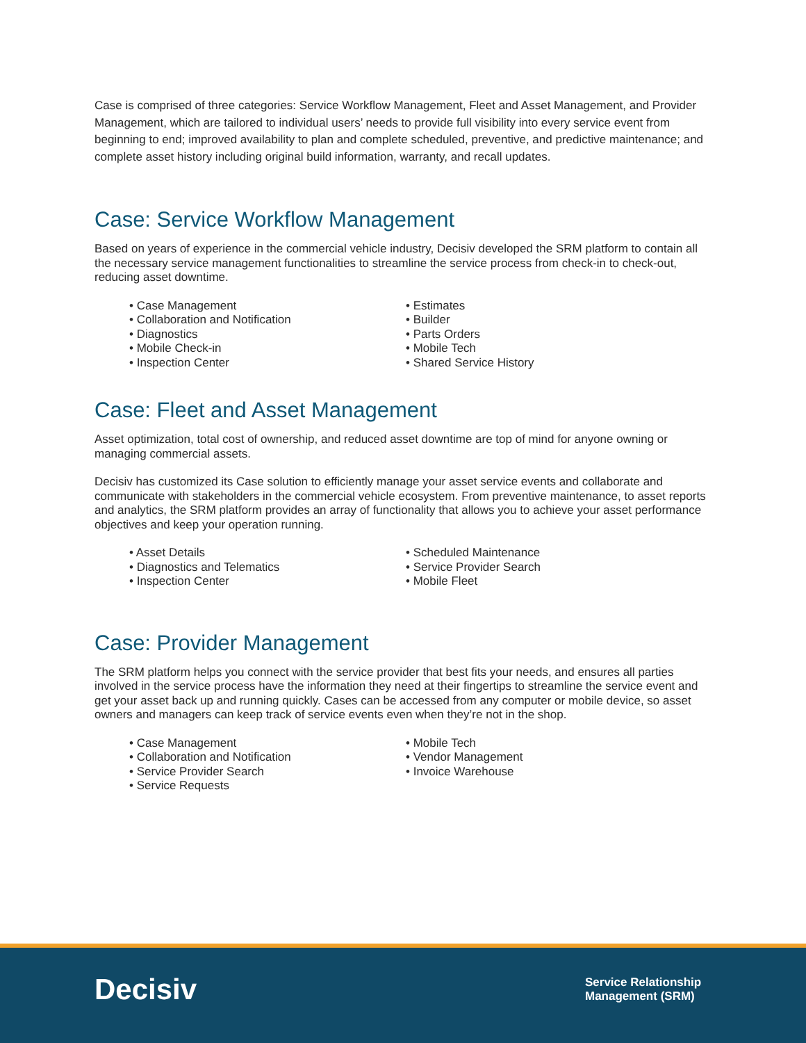Case is comprised of three categories: Service Workflow Management, Fleet and Asset Management, and Provider Management, which are tailored to individual users’ needs to provide full visibility into every service event from beginning to end; improved availability to plan and complete scheduled, preventive, and predictive maintenance; and complete asset history including original build information, warranty, and recall updates.
Case: Service Workflow Management
Based on years of experience in the commercial vehicle industry, Decisiv developed the SRM platform to contain all the necessary service management functionalities to streamline the service process from check-in to check-out, reducing asset downtime.
• Case Management
• Collaboration and Notification
• Diagnostics
• Mobile Check-in
• Inspection Center
• Estimates
• Builder
• Parts Orders
• Mobile Tech
• Shared Service History
Case: Fleet and Asset Management
Asset optimization, total cost of ownership, and reduced asset downtime are top of mind for anyone owning or managing commercial assets.
Decisiv has customized its Case solution to efficiently manage your asset service events and collaborate and communicate with stakeholders in the commercial vehicle ecosystem. From preventive maintenance, to asset reports and analytics, the SRM platform provides an array of functionality that allows you to achieve your asset performance objectives and keep your operation running.
• Asset Details
• Diagnostics and Telematics
• Inspection Center
• Scheduled Maintenance
• Service Provider Search
• Mobile Fleet
Case: Provider Management
The SRM platform helps you connect with the service provider that best fits your needs, and ensures all parties involved in the service process have the information they need at their fingertips to streamline the service event and get your asset back up and running quickly. Cases can be accessed from any computer or mobile device, so asset owners and managers can keep track of service events even when they’re not in the shop.
• Case Management
• Collaboration and Notification
• Service Provider Search
• Service Requests
• Mobile Tech
• Vendor Management
• Invoice Warehouse
Decisiv
Service Relationship
Management (SRM)